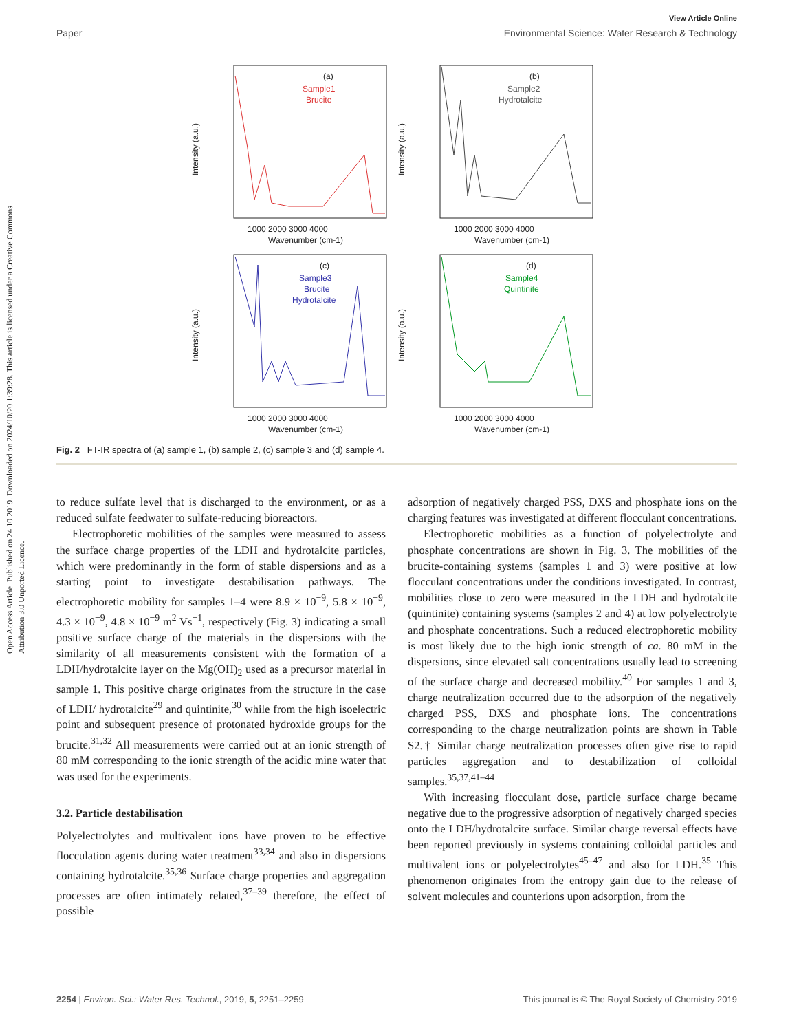Open Access Article. Published on 24 10 2019. Downloaded on 2024/10/20 1:39:28. This article is licensed under a Creative Commons Attribution 3.0 Unported Licence.
View Article Online
Paper Environmental Science: Water Research & Technology
(a)
Sample1
Brucite
1000 2000 3000 4000
Wavenumber (cm-1)
(b)
Sample2
Hydrotalcite
1000 2000 3000 4000
Wavenumber (cm-1)
(c)
Sample3
Brucite
Hydrotalcite
1000 2000 3000 4000
Wavenumber (cm-1)
(d)
Sample4
Quintinite
1000 2000 3000 4000
Wavenumber (cm-1)
Intensity (a.u.)
Intensity (a.u.)
Intensity (a.u.)
Intensity (a.u.)
Fig. 2 FT-IR spectra of (a) sample 1, (b) sample 2, (c) sample 3 and (d) sample 4.
to reduce sulfate level that is discharged to the environment, or as a reduced sulfate feedwater to sulfate-reducing bioreactors.
Electrophoretic mobilities of the samples were measured to assess the surface charge properties of the LDH and hydrotalcite particles, which were predominantly in the form of stable dispersions and as a starting point to investigate destabilisation pathways. The electrophoretic mobility for samples 1–4 were 8.9 × 10<sup>−9</sup>, 5.8 × 10<sup>−9</sup>, 4.3 × 10<sup>−9</sup>, 4.8 × 10<sup>−9</sup> m<sup>2</sup> Vs<sup>−1</sup>, respectively (Fig. 3) indicating a small positive surface charge of the materials in the dispersions with the similarity of all measurements consistent with the formation of a LDH/hydrotalcite layer on the Mg(OH)<sub>2</sub> used as a precursor material in sample 1. This positive charge originates from the structure in the case of LDH/ hydrotalcite<sup>29</sup> and quintinite,<sup>30</sup> while from the high isoelectric point and subsequent presence of protonated hydroxide groups for the brucite.<sup>31,32</sup> All measurements were carried out at an ionic strength of 80 mM corresponding to the ionic strength of the acidic mine water that was used for the experiments.
3.2. Particle destabilisation
Polyelectrolytes and multivalent ions have proven to be effective flocculation agents during water treatment<sup>33,34</sup> and also in dispersions containing hydrotalcite.<sup>35,36</sup> Surface charge properties and aggregation processes are often intimately related,<sup>37–39</sup> therefore, the effect of possible
adsorption of negatively charged PSS, DXS and phosphate ions on the charging features was investigated at different flocculant concentrations.
Electrophoretic mobilities as a function of polyelectrolyte and phosphate concentrations are shown in Fig. 3. The mobilities of the brucite-containing systems (samples 1 and 3) were positive at low flocculant concentrations under the conditions investigated. In contrast, mobilities close to zero were measured in the LDH and hydrotalcite (quintinite) containing systems (samples 2 and 4) at low polyelectrolyte and phosphate concentrations. Such a reduced electrophoretic mobility is most likely due to the high ionic strength of ca. 80 mM in the dispersions, since elevated salt concentrations usually lead to screening of the surface charge and decreased mobility.<sup>40</sup> For samples 1 and 3, charge neutralization occurred due to the adsorption of the negatively charged PSS, DXS and phosphate ions. The concentrations corresponding to the charge neutralization points are shown in Table S2.† Similar charge neutralization processes often give rise to rapid particles aggregation and to destabilization of colloidal samples.<sup>35,37,41–44</sup>
With increasing flocculant dose, particle surface charge became negative due to the progressive adsorption of negatively charged species onto the LDH/hydrotalcite surface. Similar charge reversal effects have been reported previously in systems containing colloidal particles and multivalent ions or polyelectrolytes<sup>45–47</sup> and also for LDH.<sup>35</sup> This phenomenon originates from the entropy gain due to the release of solvent molecules and counterions upon adsorption, from the
2254 | Environ. Sci.: Water Res. Technol., 2019, 5, 2251–2259 This journal is © The Royal Society of Chemistry 2019